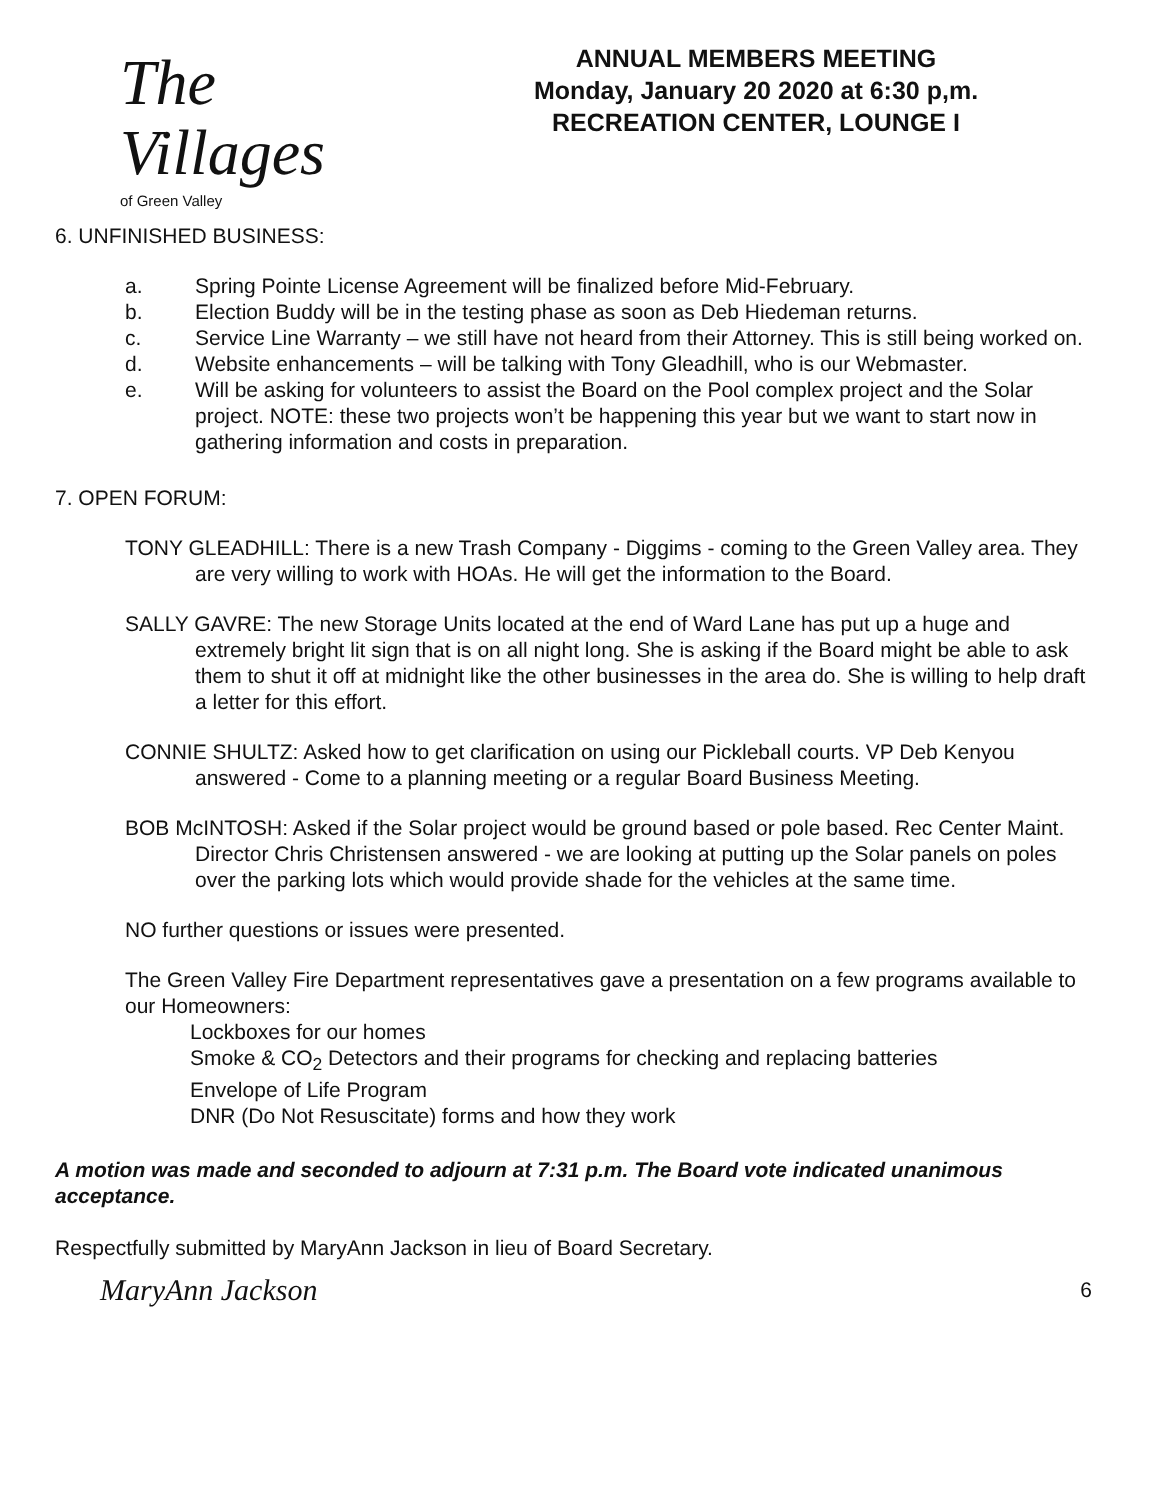The Villages
of Green Valley
ANNUAL MEMBERS MEETING
Monday, January 20 2020 at 6:30 p,m.
RECREATION CENTER, LOUNGE I
6. UNFINISHED BUSINESS:
a. Spring Pointe License Agreement will be finalized before Mid-February.
b. Election Buddy will be in the testing phase as soon as Deb Hiedeman returns.
c. Service Line Warranty – we still have not heard from their Attorney. This is still being worked on.
d. Website enhancements – will be talking with Tony Gleadhill, who is our Webmaster.
e. Will be asking for volunteers to assist the Board on the Pool complex project and the Solar project. NOTE: these two projects won’t be happening this year but we want to start now in gathering information and costs in preparation.
7. OPEN FORUM:
TONY GLEADHILL: There is a new Trash Company - Diggims - coming to the Green Valley area. They are very willing to work with HOAs. He will get the information to the Board.
SALLY GAVRE: The new Storage Units located at the end of Ward Lane has put up a huge and extremely bright lit sign that is on all night long. She is asking if the Board might be able to ask them to shut it off at midnight like the other businesses in the area do. She is willing to help draft a letter for this effort.
CONNIE SHULTZ: Asked how to get clarification on using our Pickleball courts. VP Deb Kenyou answered - Come to a planning meeting or a regular Board Business Meeting.
BOB McINTOSH: Asked if the Solar project would be ground based or pole based. Rec Center Maint. Director Chris Christensen answered - we are looking at putting up the Solar panels on poles over the parking lots which would provide shade for the vehicles at the same time.
NO further questions or issues were presented.
The Green Valley Fire Department representatives gave a presentation on a few programs available to our Homeowners:
Lockboxes for our homes
Smoke & CO<sub>2</sub> Detectors and their programs for checking and replacing batteries
Envelope of Life Program
DNR (Do Not Resuscitate) forms and how they work
A motion was made and seconded to adjourn at 7:31 p.m. The Board vote indicated unanimous acceptance.
Respectfully submitted by MaryAnn Jackson in lieu of Board Secretary.
MaryAnn Jackson 6